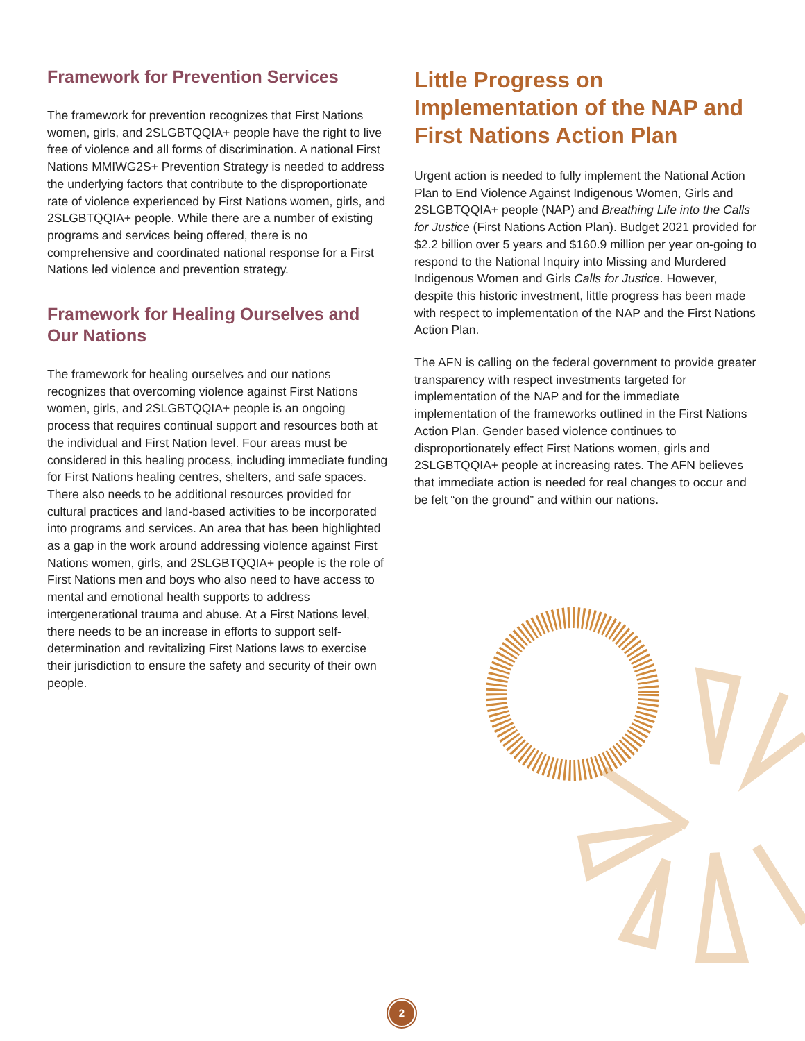Framework for Prevention Services
The framework for prevention recognizes that First Nations women, girls, and 2SLGBTQQIA+ people have the right to live free of violence and all forms of discrimination. A national First Nations MMIWG2S+ Prevention Strategy is needed to address the underlying factors that contribute to the disproportionate rate of violence experienced by First Nations women, girls, and 2SLGBTQQIA+ people. While there are a number of existing programs and services being offered, there is no comprehensive and coordinated national response for a First Nations led violence and prevention strategy.
Framework for Healing Ourselves and Our Nations
The framework for healing ourselves and our nations recognizes that overcoming violence against First Nations women, girls, and 2SLGBTQQIA+ people is an ongoing process that requires continual support and resources both at the individual and First Nation level. Four areas must be considered in this healing process, including immediate funding for First Nations healing centres, shelters, and safe spaces. There also needs to be additional resources provided for cultural practices and land-based activities to be incorporated into programs and services. An area that has been highlighted as a gap in the work around addressing violence against First Nations women, girls, and 2SLGBTQQIA+ people is the role of First Nations men and boys who also need to have access to mental and emotional health supports to address intergenerational trauma and abuse. At a First Nations level, there needs to be an increase in efforts to support self-determination and revitalizing First Nations laws to exercise their jurisdiction to ensure the safety and security of their own people.
Little Progress on Implementation of the NAP and First Nations Action Plan
Urgent action is needed to fully implement the National Action Plan to End Violence Against Indigenous Women, Girls and 2SLGBTQQIA+ people (NAP) and Breathing Life into the Calls for Justice (First Nations Action Plan). Budget 2021 provided for $2.2 billion over 5 years and $160.9 million per year on-going to respond to the National Inquiry into Missing and Murdered Indigenous Women and Girls Calls for Justice. However, despite this historic investment, little progress has been made with respect to implementation of the NAP and the First Nations Action Plan.
The AFN is calling on the federal government to provide greater transparency with respect investments targeted for implementation of the NAP and for the immediate implementation of the frameworks outlined in the First Nations Action Plan. Gender based violence continues to disproportionately effect First Nations women, girls and 2SLGBTQQIA+ people at increasing rates. The AFN believes that immediate action is needed for real changes to occur and be felt “on the ground” and within our nations.
2